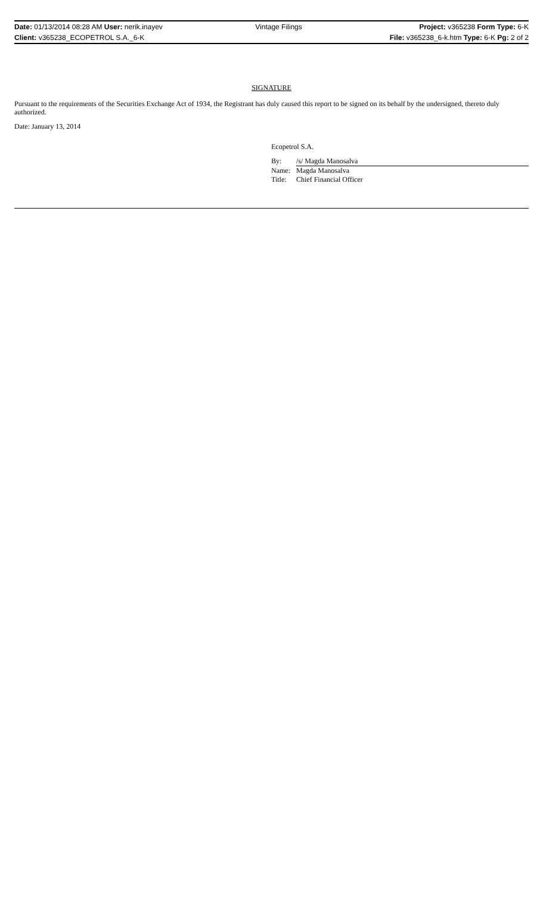| Date: 01/13/2014 08:28 AM User: nerik.inayev | Vintage Filings | Project: v365238 Form Type: 6-K |
| Client: v365238_ECOPETROL S.A._6-K | | File: v365238_6-k.htm Type: 6-K Pg: 2 of 2 |
SIGNATURE
Pursuant to the requirements of the Securities Exchange Act of 1934, the Registrant has duly caused this report to be signed on its behalf by the undersigned, thereto duly authorized.
Date: January 13, 2014
Ecopetrol S.A.
| By: | /s/ Magda Manosalva |
| Name: | Magda Manosalva |
| Title: | Chief Financial Officer |